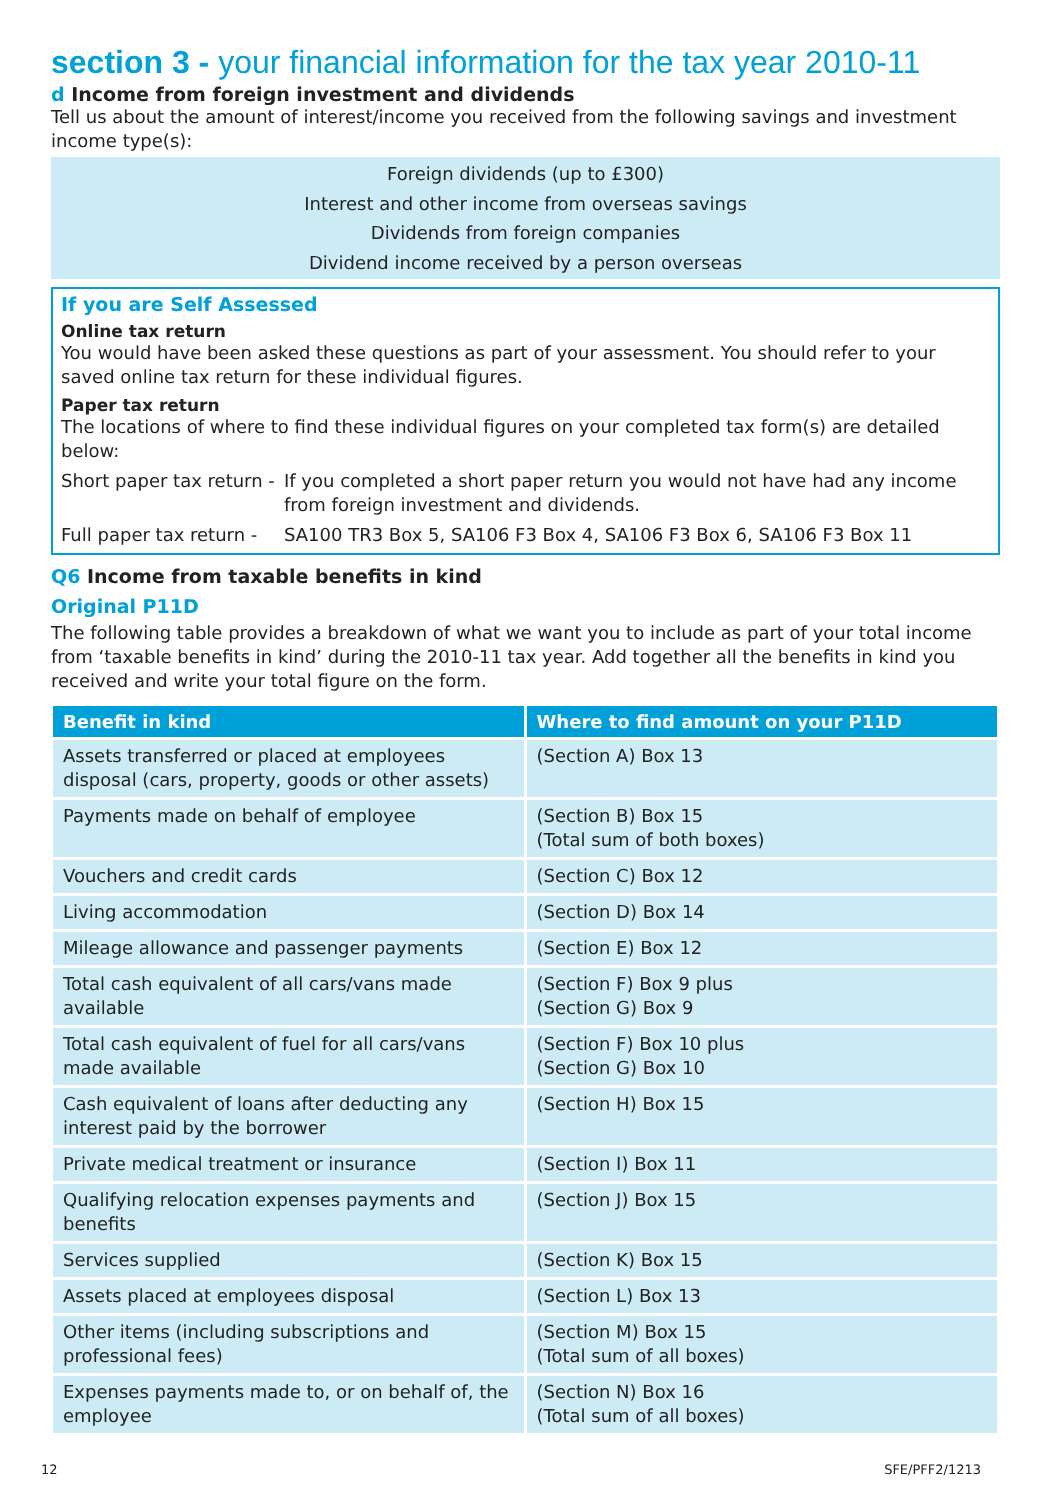section 3 - your financial information for the tax year 2010-11
d Income from foreign investment and dividends
Tell us about the amount of interest/income you received from the following savings and investment income type(s):
Foreign dividends (up to £300)
Interest and other income from overseas savings
Dividends from foreign companies
Dividend income received by a person overseas
If you are Self Assessed
Online tax return
You would have been asked these questions as part of your assessment. You should refer to your saved online tax return for these individual figures.
Paper tax return
The locations of where to find these individual figures on your completed tax form(s) are detailed below:
Short paper tax return -
If you completed a short paper return you would not have had any income from foreign investment and dividends.
Full paper tax return -
SA100 TR3 Box 5, SA106 F3 Box 4, SA106 F3 Box 6, SA106 F3 Box 11
Q6 Income from taxable benefits in kind
Original P11D
The following table provides a breakdown of what we want you to include as part of your total income from ‘taxable benefits in kind’ during the 2010-11 tax year. Add together all the benefits in kind you received and write your total figure on the form.
| Benefit in kind | Where to find amount on your P11D |
| --- | --- |
| Assets transferred or placed at employees disposal (cars, property, goods or other assets) | (Section A) Box 13 |
| Payments made on behalf of employee | (Section B) Box 15 (Total sum of both boxes) |
| Vouchers and credit cards | (Section C) Box 12 |
| Living accommodation | (Section D) Box 14 |
| Mileage allowance and passenger payments | (Section E) Box 12 |
| Total cash equivalent of all cars/vans made available | (Section F) Box 9 plus (Section G) Box 9 |
| Total cash equivalent of fuel for all cars/vans made available | (Section F) Box 10 plus (Section G) Box 10 |
| Cash equivalent of loans after deducting any interest paid by the borrower | (Section H) Box 15 |
| Private medical treatment or insurance | (Section I) Box 11 |
| Qualifying relocation expenses payments and benefits | (Section J) Box 15 |
| Services supplied | (Section K) Box 15 |
| Assets placed at employees disposal | (Section L) Box 13 |
| Other items (including subscriptions and professional fees) | (Section M) Box 15 (Total sum of all boxes) |
| Expenses payments made to, or on behalf of, the employee | (Section N) Box 16 (Total sum of all boxes) |
12 SFE/PFF2/1213